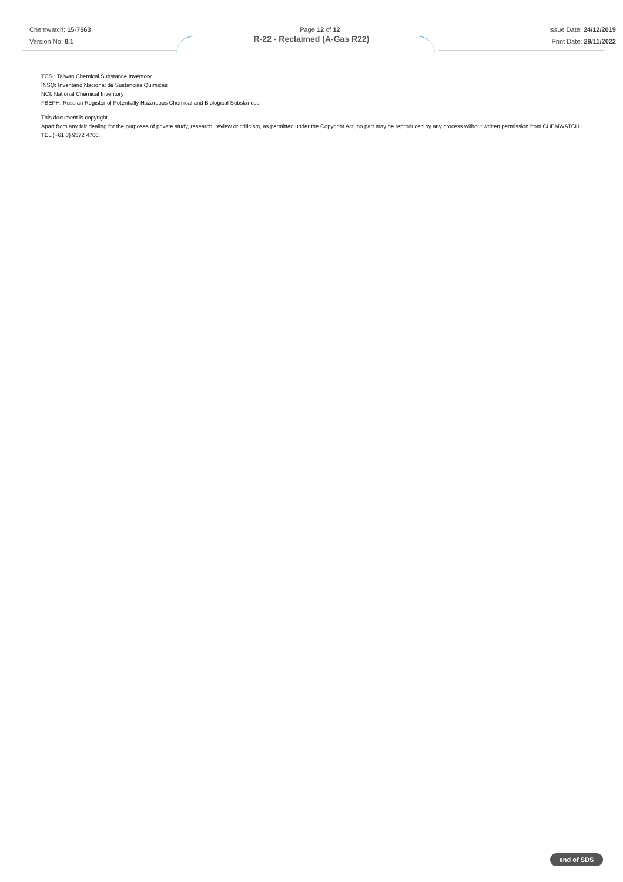Chemwatch: 15-7563
Version No: 8.1
Page 12 of 12 Issue Date: 24/12/2019
Print Date: 29/11/2022
R-22 - Reclaimed (A-Gas R22)
TCSI: Taiwan Chemical Substance Inventory
INSQ: Inventario Nacional de Sustancias Químicas
NCI: National Chemical Inventory
FBEPH: Russian Register of Potentially Hazardous Chemical and Biological Substances
This document is copyright.
Apart from any fair dealing for the purposes of private study, research, review or criticism, as permitted under the Copyright Act, no part may be reproduced by any process without written permission from CHEMWATCH.
TEL (+61 3) 9572 4700.
end of SDS